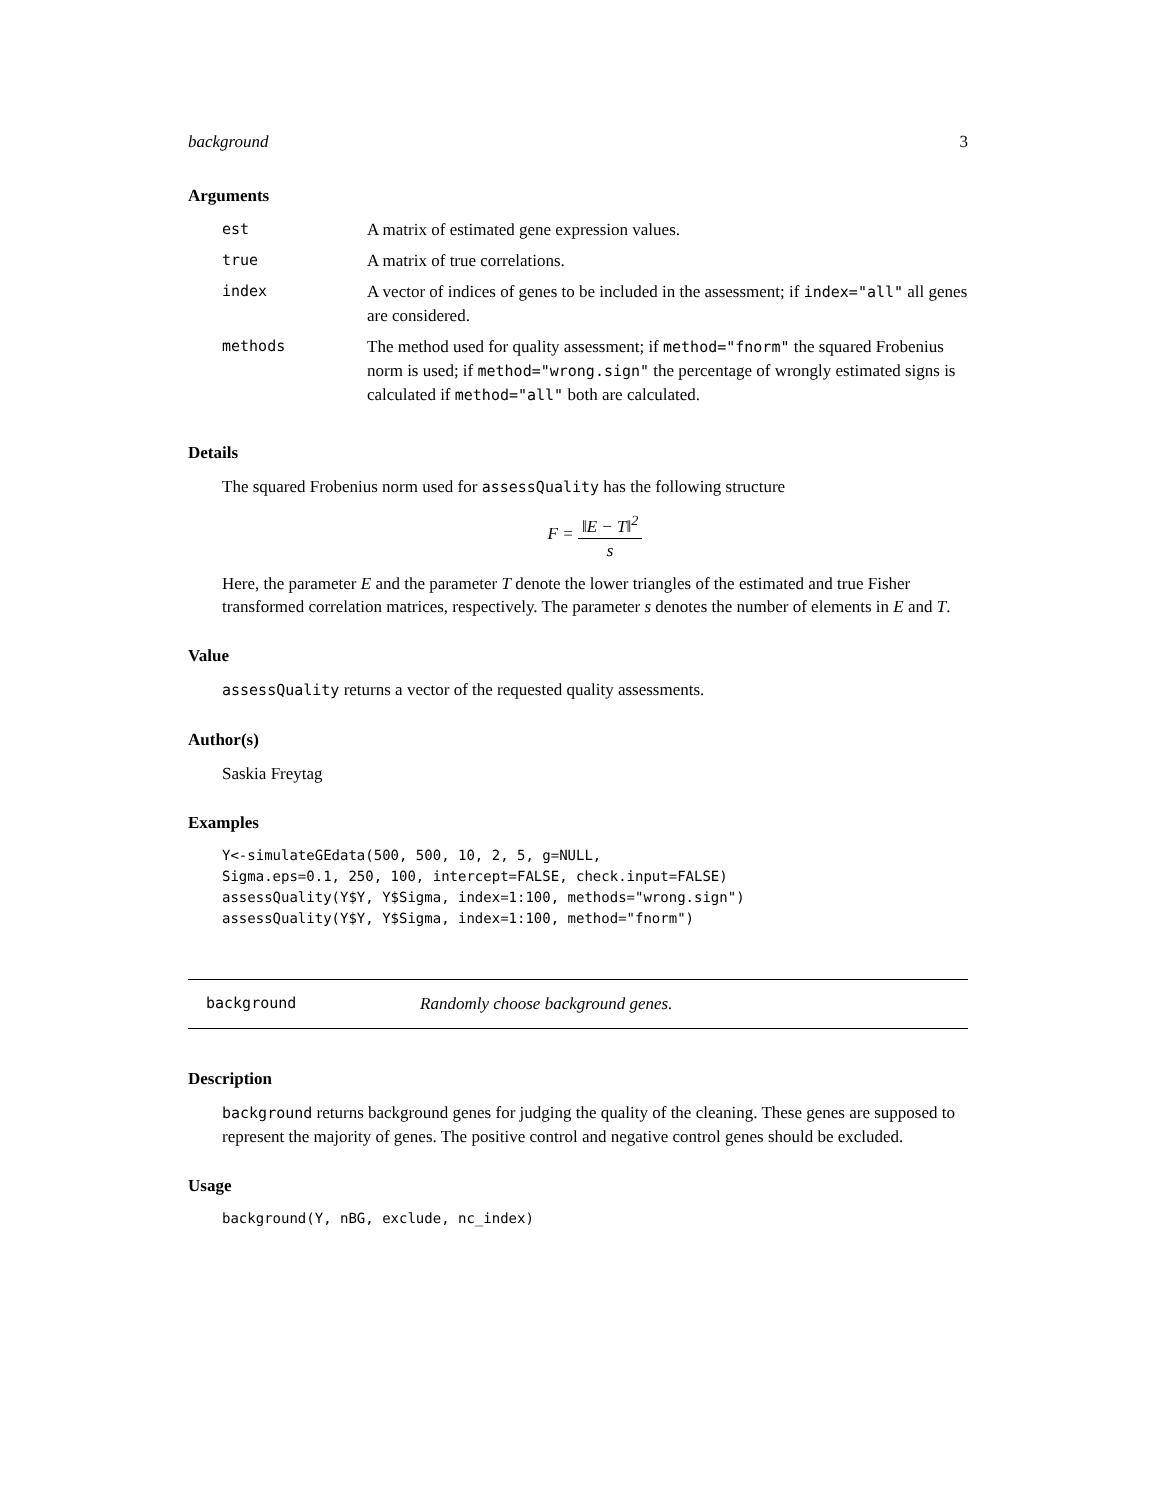background 3
Arguments
| est | A matrix of estimated gene expression values. |
| true | A matrix of true correlations. |
| index | A vector of indices of genes to be included in the assessment; if index="all" all genes are considered. |
| methods | The method used for quality assessment; if method="fnorm" the squared Frobenius norm is used; if method="wrong.sign" the percentage of wrongly estimated signs is calculated if method="all" both are calculated. |
Details
The squared Frobenius norm used for assessQuality has the following structure
F = ‖E − T‖<sup>2</sup> s
Here, the parameter E and the parameter T denote the lower triangles of the estimated and true Fisher transformed correlation matrices, respectively. The parameter s denotes the number of elements in E and T.
Value
assessQuality returns a vector of the requested quality assessments.
Author(s)
Saskia Freytag
Examples
Y<-simulateGEdata(500, 500, 10, 2, 5, g=NULL,
Sigma.eps=0.1, 250, 100, intercept=FALSE, check.input=FALSE)
assessQuality(Y$Y, Y$Sigma, index=1:100, methods="wrong.sign")
assessQuality(Y$Y, Y$Sigma, index=1:100, method="fnorm")
background Randomly choose background genes.
Description
background returns background genes for judging the quality of the cleaning. These genes are supposed to represent the majority of genes. The positive control and negative control genes should be excluded.
Usage
background(Y, nBG, exclude, nc_index)